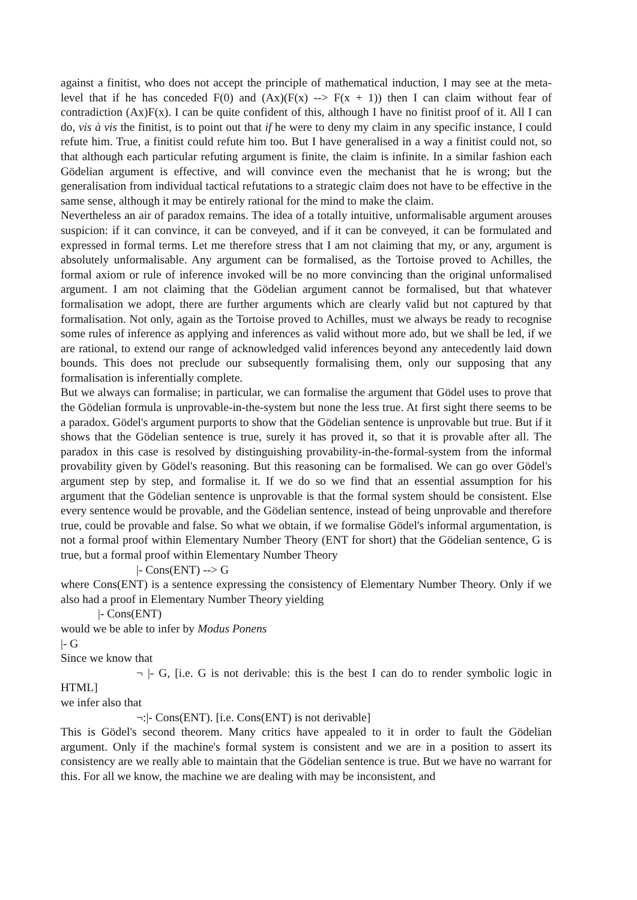against a finitist, who does not accept the principle of mathematical induction, I may see at the meta-level that if he has conceded F(0) and (Ax)(F(x) --> F(x + 1)) then I can claim without fear of contradiction (Ax)F(x). I can be quite confident of this, although I have no finitist proof of it. All I can do, vis à vis the finitist, is to point out that if he were to deny my claim in any specific instance, I could refute him. True, a finitist could refute him too. But I have generalised in a way a finitist could not, so that although each particular refuting argument is finite, the claim is infinite. In a similar fashion each Gödelian argument is effective, and will convince even the mechanist that he is wrong; but the generalisation from individual tactical refutations to a strategic claim does not have to be effective in the same sense, although it may be entirely rational for the mind to make the claim.
Nevertheless an air of paradox remains. The idea of a totally intuitive, unformalisable argument arouses suspicion: if it can convince, it can be conveyed, and if it can be conveyed, it can be formulated and expressed in formal terms. Let me therefore stress that I am not claiming that my, or any, argument is absolutely unformalisable. Any argument can be formalised, as the Tortoise proved to Achilles, the formal axiom or rule of inference invoked will be no more convincing than the original unformalised argument. I am not claiming that the Gödelian argument cannot be formalised, but that whatever formalisation we adopt, there are further arguments which are clearly valid but not captured by that formalisation. Not only, again as the Tortoise proved to Achilles, must we always be ready to recognise some rules of inference as applying and inferences as valid without more ado, but we shall be led, if we are rational, to extend our range of acknowledged valid inferences beyond any antecedently laid down bounds. This does not preclude our subsequently formalising them, only our supposing that any formalisation is inferentially complete.
But we always can formalise; in particular, we can formalise the argument that Gödel uses to prove that the Gödelian formula is unprovable-in-the-system but none the less true. At first sight there seems to be a paradox. Gödel's argument purports to show that the Gödelian sentence is unprovable but true. But if it shows that the Gödelian sentence is true, surely it has proved it, so that it is provable after all. The paradox in this case is resolved by distinguishing provability-in-the-formal-system from the informal provability given by Gödel's reasoning. But this reasoning can be formalised. We can go over Gödel's argument step by step, and formalise it. If we do so we find that an essential assumption for his argument that the Gödelian sentence is unprovable is that the formal system should be consistent. Else every sentence would be provable, and the Gödelian sentence, instead of being unprovable and therefore true, could be provable and false. So what we obtain, if we formalise Gödel's informal argumentation, is not a formal proof within Elementary Number Theory (ENT for short) that the Gödelian sentence, G is true, but a formal proof within Elementary Number Theory
|- Cons(ENT) --> G
where Cons(ENT) is a sentence expressing the consistency of Elementary Number Theory. Only if we also had a proof in Elementary Number Theory yielding
|- Cons(ENT)
would we be able to infer by Modus Ponens
|- G
Since we know that
¬ |- G, [i.e. G is not derivable: this is the best I can do to render symbolic logic in HTML]
we infer also that
¬:|- Cons(ENT). [i.e. Cons(ENT) is not derivable]
This is Gödel's second theorem. Many critics have appealed to it in order to fault the Gödelian argument. Only if the machine's formal system is consistent and we are in a position to assert its consistency are we really able to maintain that the Gödelian sentence is true. But we have no warrant for this. For all we know, the machine we are dealing with may be inconsistent, and